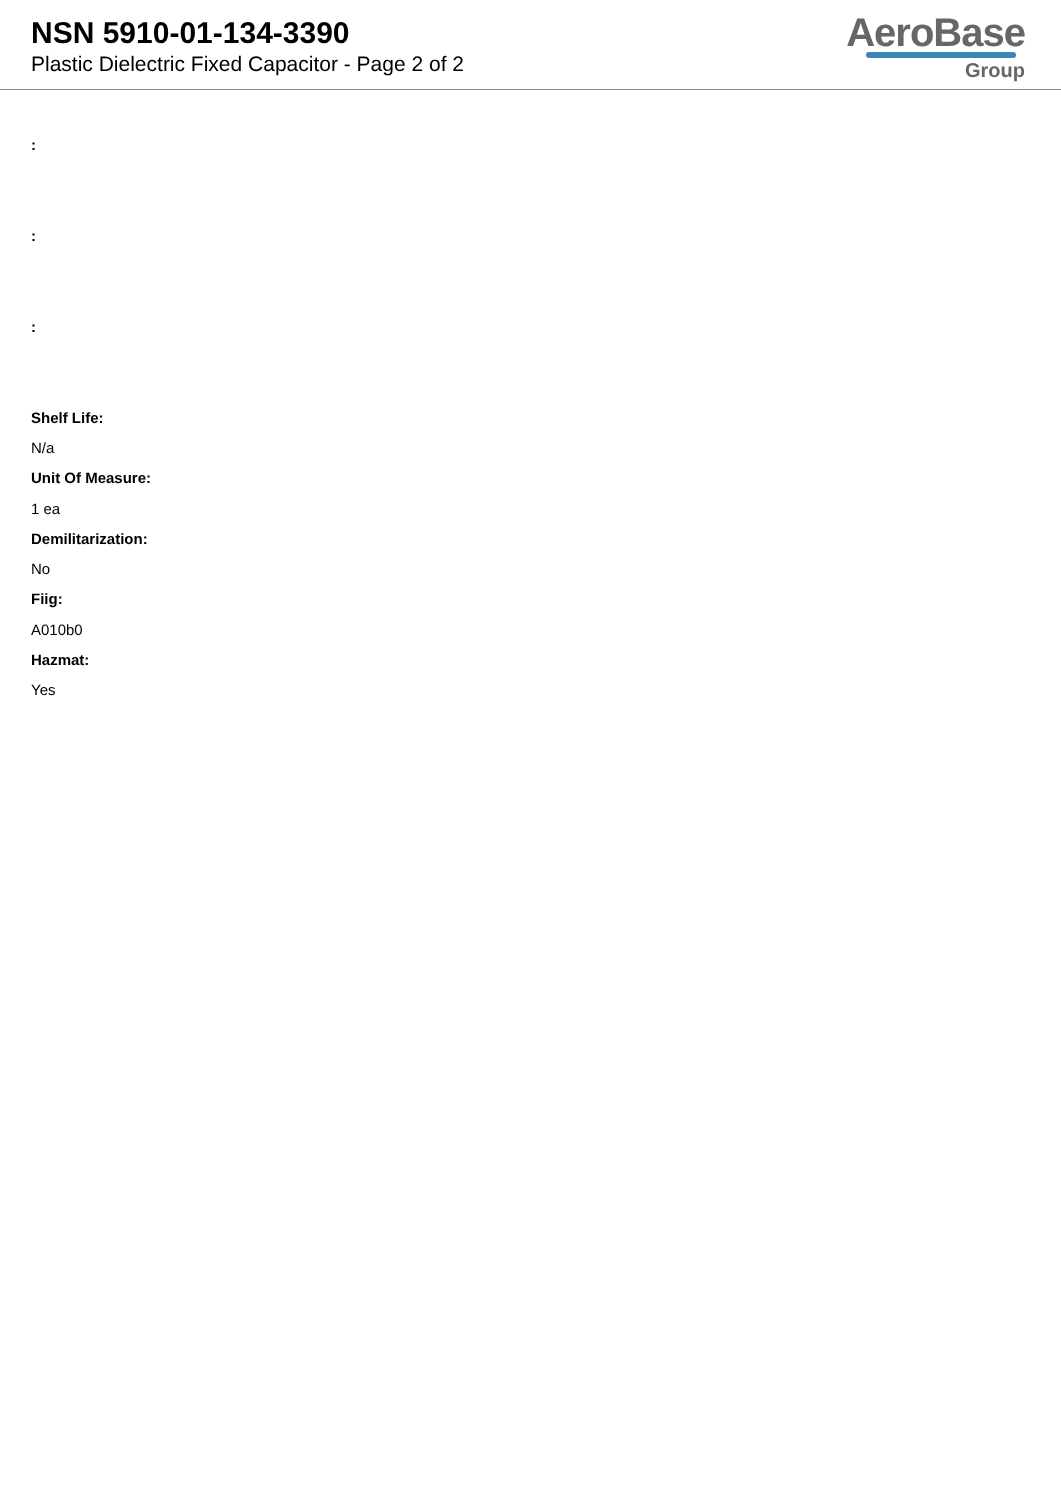NSN 5910-01-134-3390
Plastic Dielectric Fixed Capacitor - Page 2 of 2
AeroBase
Group
:
:
:
Shelf Life:
N/a
Unit Of Measure:
1 ea
Demilitarization:
No
Fiig:
A010b0
Hazmat:
Yes